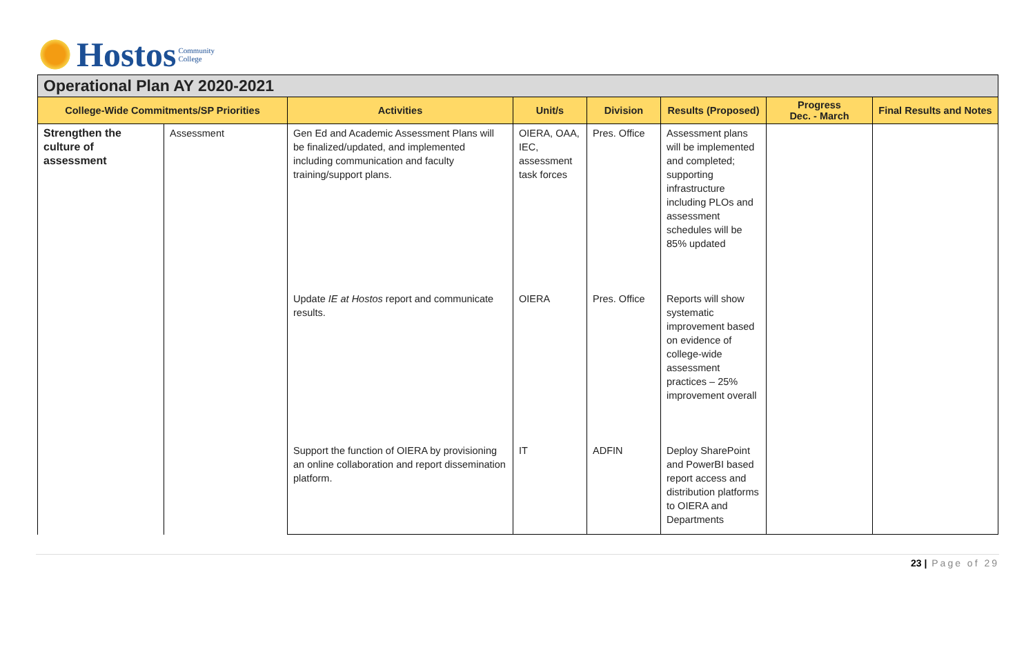Hostos Community
College
| Operational Plan AY 2020-2021 | | | | | | | |
| --- | --- | --- | --- | --- | --- | --- | --- |
| College-Wide Commitments/SP Priorities | | Activities | Unit/s | Division | Results (Proposed) | Progress Dec. - March | Final Results and Notes |
| Strengthen the culture of assessment | Assessment | Gen Ed and Academic Assessment Plans will be finalized/updated, and implemented including communication and faculty training/support plans. | OIERA, OAA, IEC, assessment task forces | Pres. Office | Assessment plans will be implemented and completed; supporting infrastructure including PLOs and assessment schedules will be 85% updated | | |
| | | Update IE at Hostos report and communicate results. | OIERA | Pres. Office | Reports will show systematic improvement based on evidence of college-wide assessment practices – 25% improvement overall | | |
| | | Support the function of OIERA by provisioning an online collaboration and report dissemination platform. | IT | ADFIN | Deploy SharePoint and PowerBI based report access and distribution platforms to OIERA and Departments | | |
23 | Page of 29